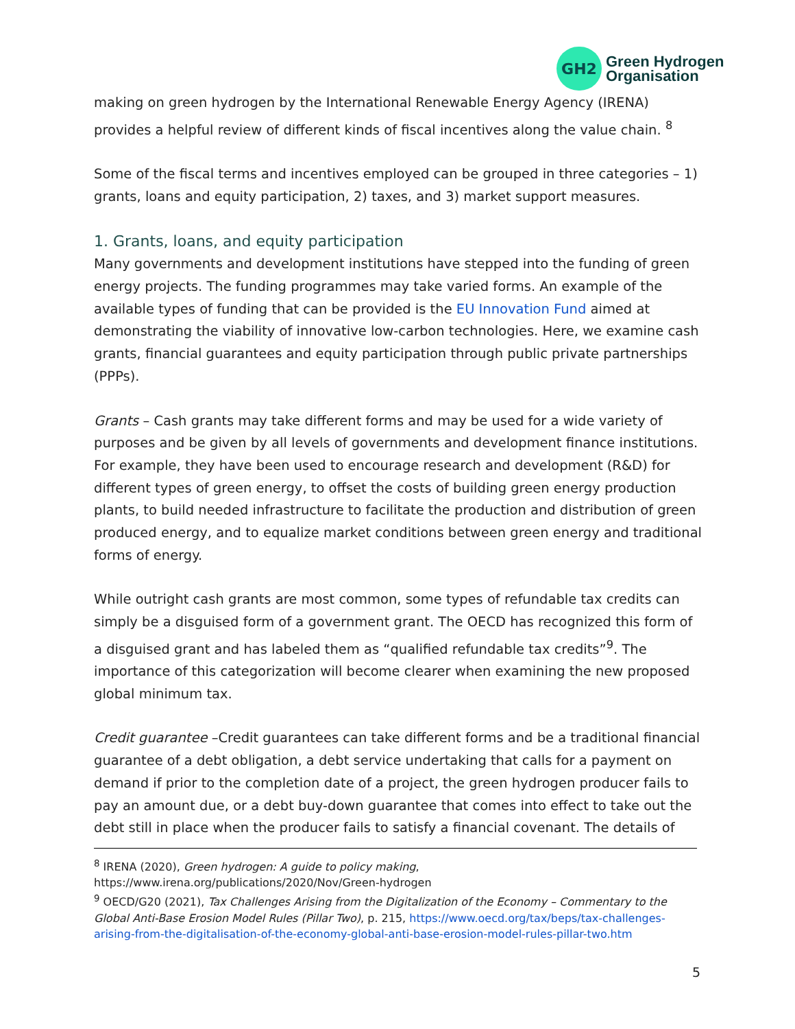GH2
Green Hydrogen
Organisation
making on green hydrogen by the International Renewable Energy Agency (IRENA) provides a helpful review of different kinds of fiscal incentives along the value chain. <sup>8</sup>
Some of the fiscal terms and incentives employed can be grouped in three categories – 1) grants, loans and equity participation, 2) taxes, and 3) market support measures.
1. Grants, loans, and equity participation
Many governments and development institutions have stepped into the funding of green energy projects. The funding programmes may take varied forms. An example of the available types of funding that can be provided is the EU Innovation Fund aimed at demonstrating the viability of innovative low-carbon technologies. Here, we examine cash grants, financial guarantees and equity participation through public private partnerships (PPPs).
Grants – Cash grants may take different forms and may be used for a wide variety of purposes and be given by all levels of governments and development finance institutions. For example, they have been used to encourage research and development (R&D) for different types of green energy, to offset the costs of building green energy production plants, to build needed infrastructure to facilitate the production and distribution of green produced energy, and to equalize market conditions between green energy and traditional forms of energy.
While outright cash grants are most common, some types of refundable tax credits can simply be a disguised form of a government grant. The OECD has recognized this form of a disguised grant and has labeled them as “qualified refundable tax credits”<sup>9</sup>. The importance of this categorization will become clearer when examining the new proposed global minimum tax.
Credit guarantee –Credit guarantees can take different forms and be a traditional financial guarantee of a debt obligation, a debt service undertaking that calls for a payment on demand if prior to the completion date of a project, the green hydrogen producer fails to pay an amount due, or a debt buy-down guarantee that comes into effect to take out the debt still in place when the producer fails to satisfy a financial covenant. The details of
<sup>8</sup> IRENA (2020), Green hydrogen: A guide to policy making, https://www.irena.org/publications/2020/Nov/Green-hydrogen
<sup>9</sup> OECD/G20 (2021), Tax Challenges Arising from the Digitalization of the Economy – Commentary to the Global Anti-Base Erosion Model Rules (Pillar Two), p. 215, https://www.oecd.org/tax/beps/tax-challenges-arising-from-the-digitalisation-of-the-economy-global-anti-base-erosion-model-rules-pillar-two.htm
5